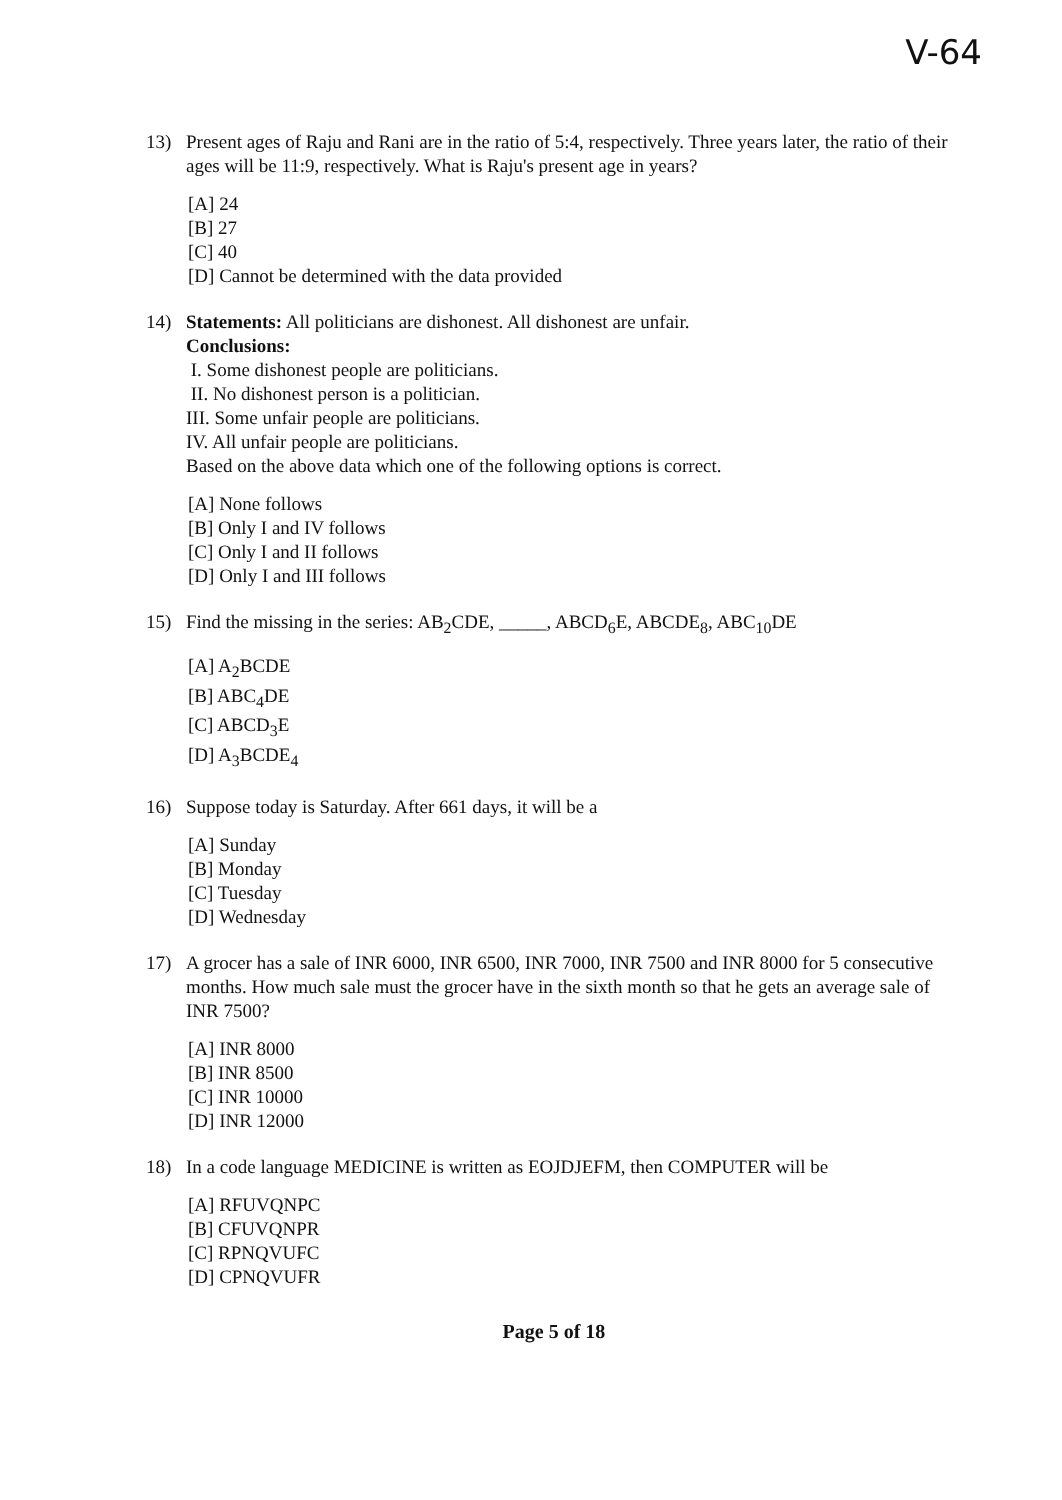V-64
13) Present ages of Raju and Rani are in the ratio of 5:4, respectively. Three years later, the ratio of their ages will be 11:9, respectively. What is Raju's present age in years?
[A] 24
[B] 27
[C] 40
[D] Cannot be determined with the data provided
14) Statements: All politicians are dishonest. All dishonest are unfair.
Conclusions:
I. Some dishonest people are politicians.
II. No dishonest person is a politician.
III. Some unfair people are politicians.
IV. All unfair people are politicians.
Based on the above data which one of the following options is correct.
[A] None follows
[B] Only I and IV follows
[C] Only I and II follows
[D] Only I and III follows
15) Find the missing in the series: AB<sub>2</sub>CDE, _____, ABCD<sub>6</sub>E, ABCDE<sub>8</sub>, ABC<sub>10</sub>DE
[A] A<sub>2</sub>BCDE
[B] ABC<sub>4</sub>DE
[C] ABCD<sub>3</sub>E
[D] A<sub>3</sub>BCDE<sub>4</sub>
16) Suppose today is Saturday. After 661 days, it will be a
[A] Sunday
[B] Monday
[C] Tuesday
[D] Wednesday
17) A grocer has a sale of INR 6000, INR 6500, INR 7000, INR 7500 and INR 8000 for 5 consecutive months. How much sale must the grocer have in the sixth month so that he gets an average sale of INR 7500?
[A] INR 8000
[B] INR 8500
[C] INR 10000
[D] INR 12000
18) In a code language MEDICINE is written as EOJDJEFM, then COMPUTER will be
[A] RFUVQNPC
[B] CFUVQNPR
[C] RPNQVUFC
[D] CPNQVUFR
Page 5 of 18